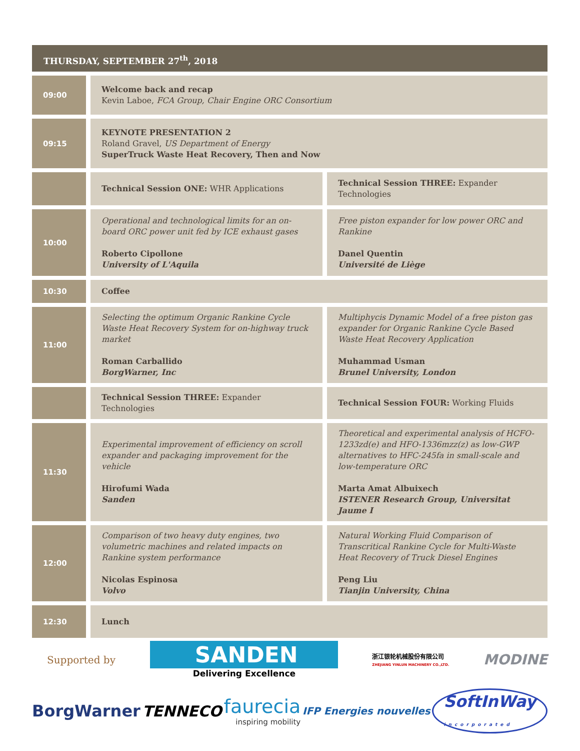THURSDAY, SEPTEMBER 27<sup>th</sup>, 2018
| 09:00 | Welcome back and recap Kevin Laboe, FCA Group, Chair Engine ORC Consortium | |
| 09:15 | KEYNOTE PRESENTATION 2 Roland Gravel, US Department of Energy SuperTruck Waste Heat Recovery, Then and Now | |
| | Technical Session ONE: WHR Applications | Technical Session THREE: Expander Technologies |
| 10:00 | Operational and technological limits for an on-board ORC power unit fed by ICE exhaust gases Roberto Cipollone University of L'Aquila | Free piston expander for low power ORC and Rankine Danel Quentin Université de Liège |
| 10:30 | Coffee | |
| 11:00 | Selecting the optimum Organic Rankine Cycle Waste Heat Recovery System for on-highway truck market Roman Carballido BorgWarner, Inc | Multiphycis Dynamic Model of a free piston gas expander for Organic Rankine Cycle Based Waste Heat Recovery Application Muhammad Usman Brunel University, London |
| | Technical Session THREE: Expander Technologies | Technical Session FOUR: Working Fluids |
| 11:30 | Experimental improvement of efficiency on scroll expander and packaging improvement for the vehicle Hirofumi Wada Sanden | Theoretical and experimental analysis of HCFO-1233zd(e) and HFO-1336mzz(z) as low-GWP alternatives to HFC-245fa in small-scale and low-temperature ORC Marta Amat Albuixech ISTENER Research Group, Universitat Jaume I |
| 12:00 | Comparison of two heavy duty engines, two volumetric machines and related impacts on Rankine system performance Nicolas Espinosa Volvo | Natural Working Fluid Comparison of Transcritical Rankine Cycle for Multi-Waste Heat Recovery of Truck Diesel Engines Peng Liu Tianjin University, China |
| 12:30 | Lunch | |
Supported by
SANDEN
Delivering Excellence
浙江银轮机械股份有限公司
ZHEJIANG YINLUN MACHINERY CO.,LTD.
MODINE
BorgWarner TENNECO
faurecia
inspiring mobility
IFP Energies nouvelles SoftInWay
incorporated